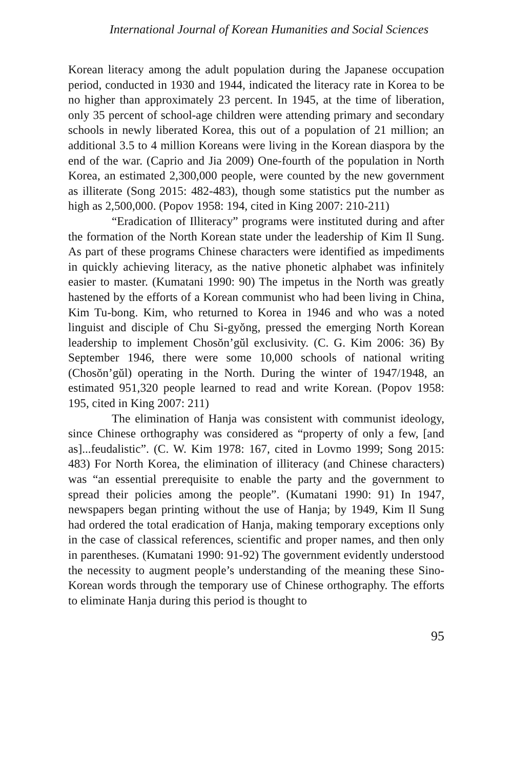International Journal of Korean Humanities and Social Sciences
Korean literacy among the adult population during the Japanese occupation period, conducted in 1930 and 1944, indicated the literacy rate in Korea to be no higher than approximately 23 percent. In 1945, at the time of liberation, only 35 percent of school-age children were attending primary and secondary schools in newly liberated Korea, this out of a population of 21 million; an additional 3.5 to 4 million Koreans were living in the Korean diaspora by the end of the war. (Caprio and Jia 2009) One-fourth of the population in North Korea, an estimated 2,300,000 people, were counted by the new government as illiterate (Song 2015: 482-483), though some statistics put the number as high as 2,500,000. (Popov 1958: 194, cited in King 2007: 210-211)
“Eradication of Illiteracy” programs were instituted during and after the formation of the North Korean state under the leadership of Kim Il Sung. As part of these programs Chinese characters were identified as impediments in quickly achieving literacy, as the native phonetic alphabet was infinitely easier to master. (Kumatani 1990: 90) The impetus in the North was greatly hastened by the efforts of a Korean communist who had been living in China, Kim Tu-bong. Kim, who returned to Korea in 1946 and who was a noted linguist and disciple of Chu Si-gyŏng, pressed the emerging North Korean leadership to implement Chosŏn’gŭl exclusivity. (C. G. Kim 2006: 36) By September 1946, there were some 10,000 schools of national writing (Chosŏn’gŭl) operating in the North. During the winter of 1947/1948, an estimated 951,320 people learned to read and write Korean. (Popov 1958: 195, cited in King 2007: 211)
The elimination of Hanja was consistent with communist ideology, since Chinese orthography was considered as “property of only a few, [and as]...feudalistic”. (C. W. Kim 1978: 167, cited in Lovmo 1999; Song 2015: 483) For North Korea, the elimination of illiteracy (and Chinese characters) was “an essential prerequisite to enable the party and the government to spread their policies among the people”. (Kumatani 1990: 91) In 1947, newspapers began printing without the use of Hanja; by 1949, Kim Il Sung had ordered the total eradication of Hanja, making temporary exceptions only in the case of classical references, scientific and proper names, and then only in parentheses. (Kumatani 1990: 91-92) The government evidently understood the necessity to augment people’s understanding of the meaning these Sino-Korean words through the temporary use of Chinese orthography. The efforts to eliminate Hanja during this period is thought to
95